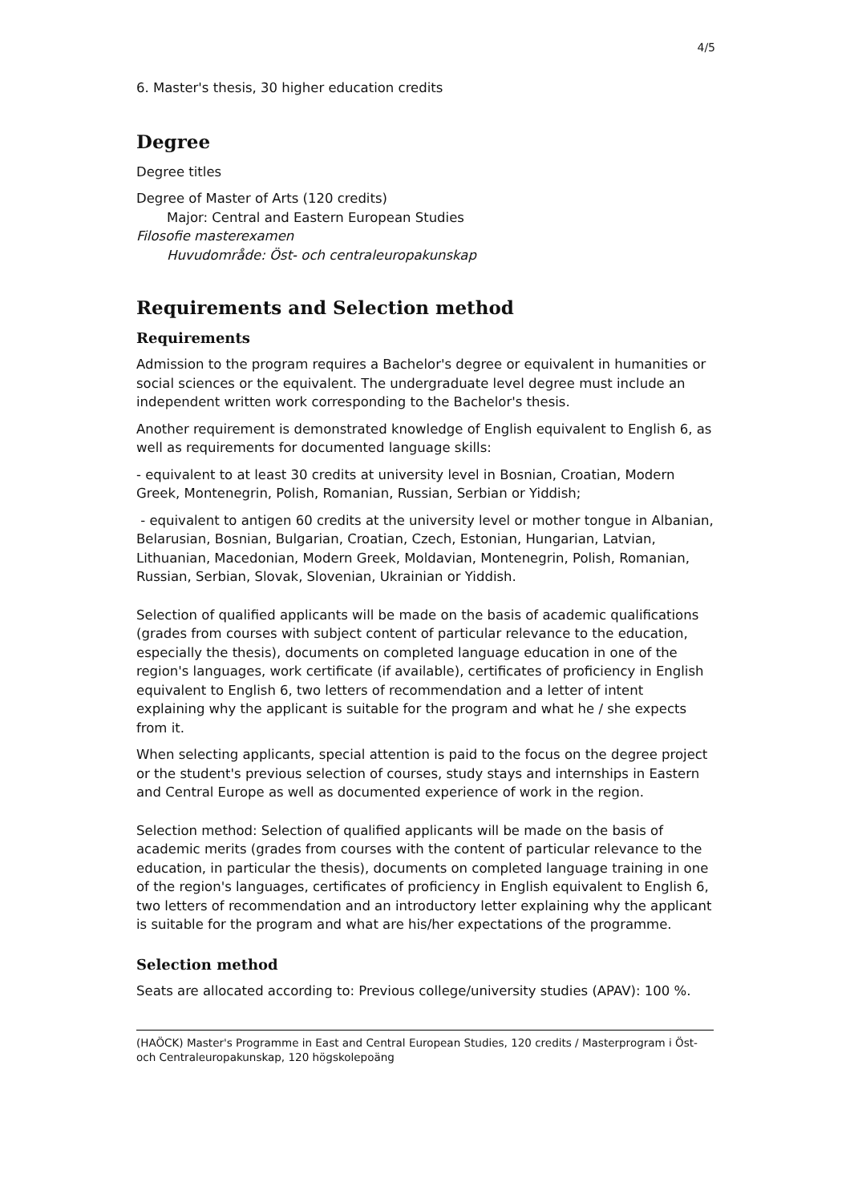4/5
6. Master's thesis, 30 higher education credits
Degree
Degree titles
Degree of Master of Arts (120 credits)
Major: Central and Eastern European Studies
Filosofie masterexamen
Huvudområde: Öst- och centraleuropakunskap
Requirements and Selection method
Requirements
Admission to the program requires a Bachelor's degree or equivalent in humanities or social sciences or the equivalent. The undergraduate level degree must include an independent written work corresponding to the Bachelor's thesis.
Another requirement is demonstrated knowledge of English equivalent to English 6, as well as requirements for documented language skills:
- equivalent to at least 30 credits at university level in Bosnian, Croatian, Modern Greek, Montenegrin, Polish, Romanian, Russian, Serbian or Yiddish;
- equivalent to antigen 60 credits at the university level or mother tongue in Albanian, Belarusian, Bosnian, Bulgarian, Croatian, Czech, Estonian, Hungarian, Latvian, Lithuanian, Macedonian, Modern Greek, Moldavian, Montenegrin, Polish, Romanian, Russian, Serbian, Slovak, Slovenian, Ukrainian or Yiddish.
Selection of qualified applicants will be made on the basis of academic qualifications (grades from courses with subject content of particular relevance to the education, especially the thesis), documents on completed language education in one of the region's languages, work certificate (if available), certificates of proficiency in English equivalent to English 6, two letters of recommendation and a letter of intent explaining why the applicant is suitable for the program and what he / she expects from it.
When selecting applicants, special attention is paid to the focus on the degree project or the student's previous selection of courses, study stays and internships in Eastern and Central Europe as well as documented experience of work in the region.
Selection method: Selection of qualified applicants will be made on the basis of academic merits (grades from courses with the content of particular relevance to the education, in particular the thesis), documents on completed language training in one of the region's languages, certificates of proficiency in English equivalent to English 6, two letters of recommendation and an introductory letter explaining why the applicant is suitable for the program and what are his/her expectations of the programme.
Selection method
Seats are allocated according to: Previous college/university studies (APAV): 100 %.
(HAÖCK) Master's Programme in East and Central European Studies, 120 credits / Masterprogram i Öst- och Centraleuropakunskap, 120 högskolepoäng